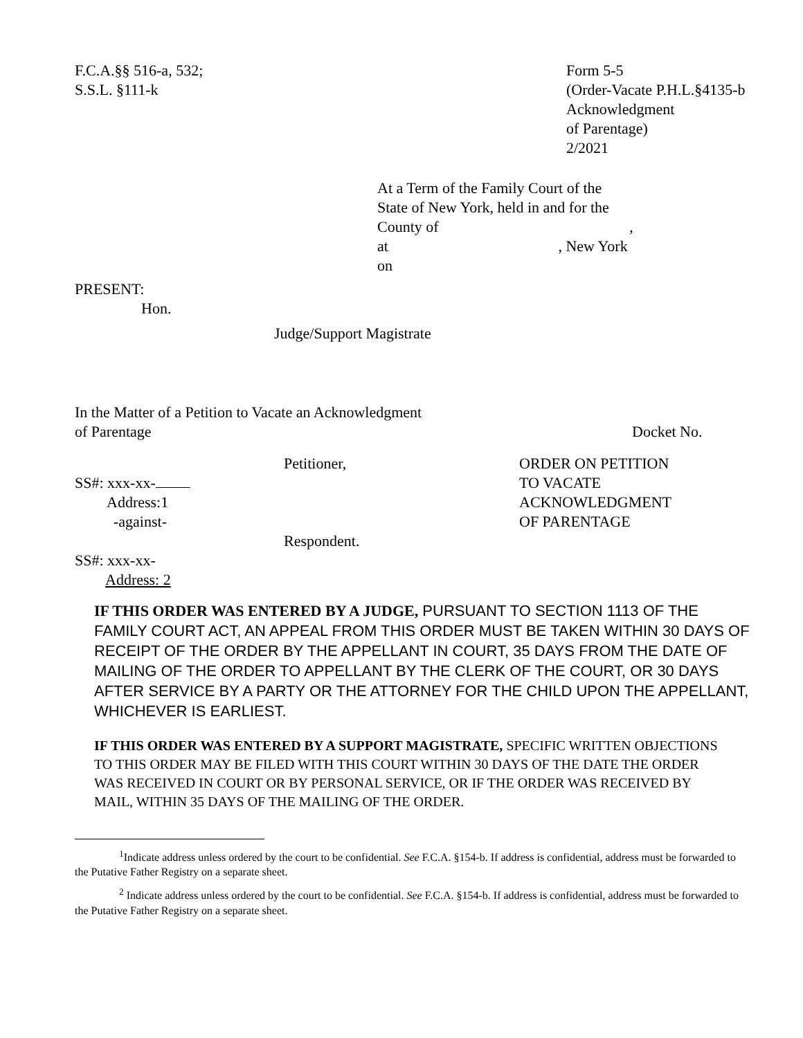F.C.A.§§ 516-a, 532;
S.S.L. §111-k
Form 5-5
(Order-Vacate P.H.L.§4135-b
Acknowledgment
of Parentage)
2/2021
At a Term of the Family Court of the
State of New York, held in and for the
County of ,
at , New York
on
PRESENT:
Hon.
Judge/Support Magistrate
In the Matter of a Petition to Vacate an Acknowledgment
of Parentage Docket No.
Petitioner,
SS#: xxx-xx-
Address:1
-against-
Respondent.
SS#: xxx-xx-
Address: 2
ORDER ON PETITION
TO VACATE
ACKNOWLEDGMENT
OF PARENTAGE
IF THIS ORDER WAS ENTERED BY A JUDGE, PURSUANT TO SECTION 1113 OF THE FAMILY COURT ACT, AN APPEAL FROM THIS ORDER MUST BE TAKEN WITHIN 30 DAYS OF RECEIPT OF THE ORDER BY THE APPELLANT IN COURT, 35 DAYS FROM THE DATE OF MAILING OF THE ORDER TO APPELLANT BY THE CLERK OF THE COURT, OR 30 DAYS AFTER SERVICE BY A PARTY OR THE ATTORNEY FOR THE CHILD UPON THE APPELLANT, WHICHEVER IS EARLIEST.
IF THIS ORDER WAS ENTERED BY A SUPPORT MAGISTRATE, SPECIFIC WRITTEN OBJECTIONS TO THIS ORDER MAY BE FILED WITH THIS COURT WITHIN 30 DAYS OF THE DATE THE ORDER WAS RECEIVED IN COURT OR BY PERSONAL SERVICE, OR IF THE ORDER WAS RECEIVED BY MAIL, WITHIN 35 DAYS OF THE MAILING OF THE ORDER.
<sup>1</sup> Indicate address unless ordered by the court to be confidential. See F.C.A. §154-b. If address is confidential, address must be forwarded to the Putative Father Registry on a separate sheet.
<sup>2</sup> Indicate address unless ordered by the court to be confidential. See F.C.A. §154-b. If address is confidential, address must be forwarded to the Putative Father Registry on a separate sheet.